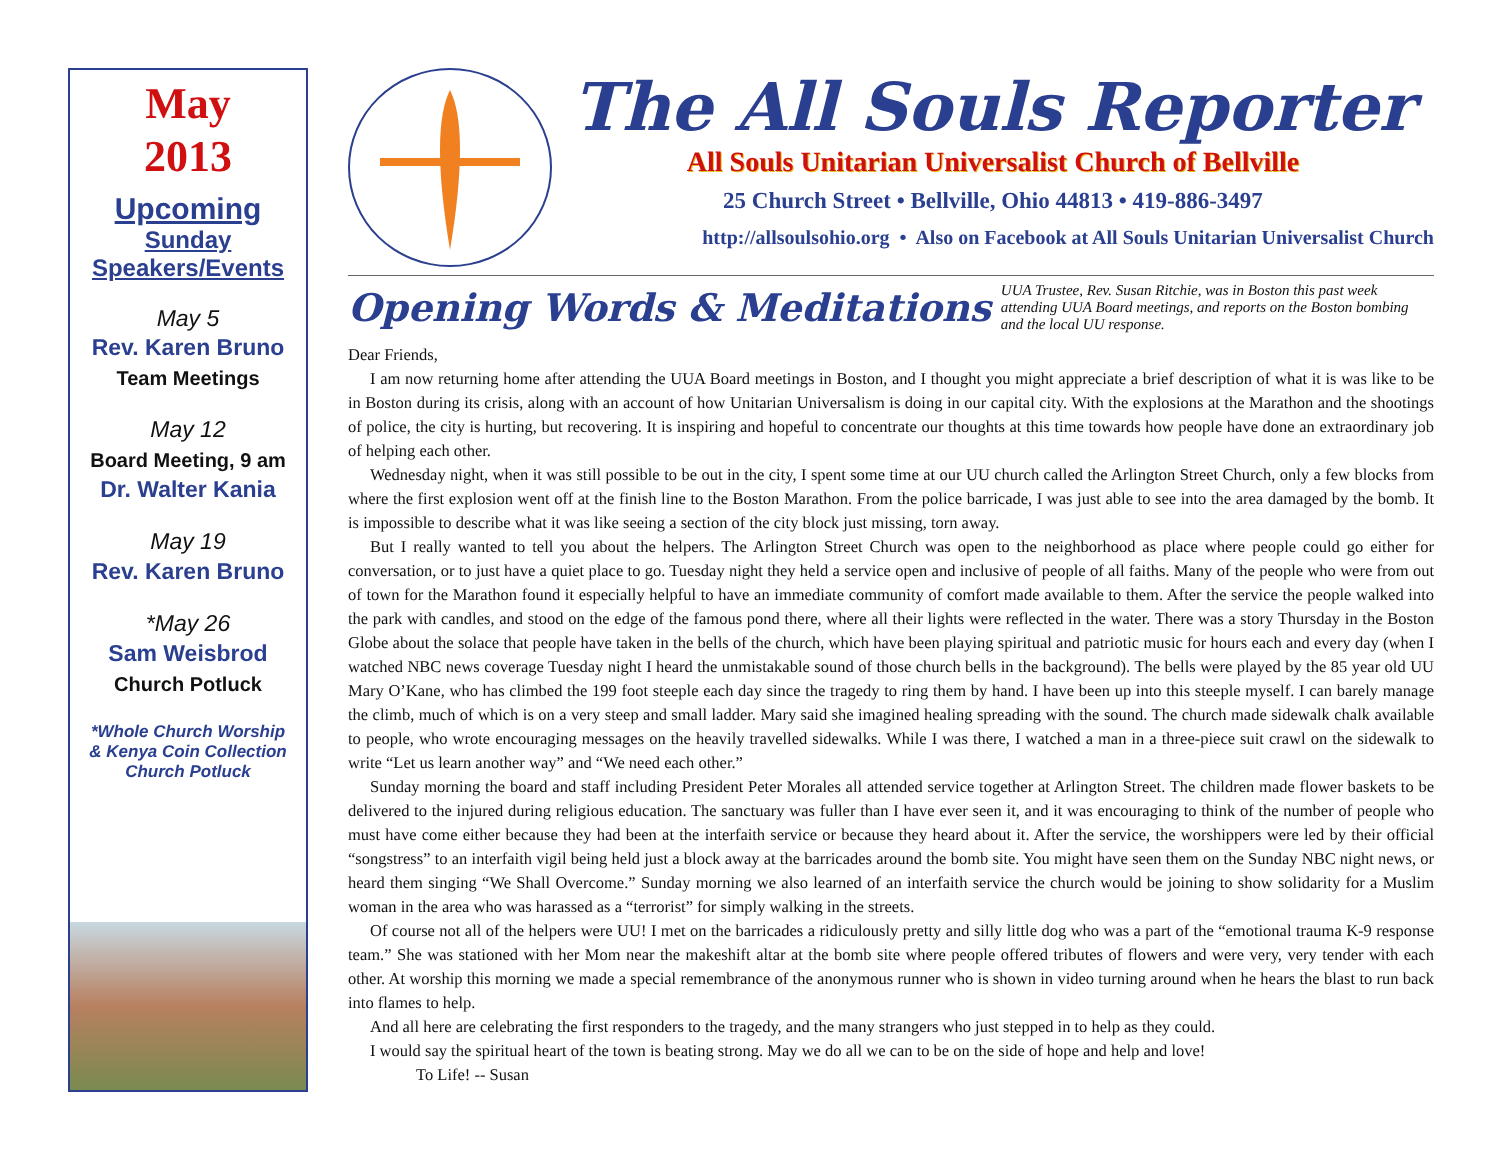May
2013
Upcoming
Sunday
Speakers/Events
May 5
Rev. Karen Bruno
Team Meetings
May 12
Board Meeting, 9 am
Dr. Walter Kania
May 19
Rev. Karen Bruno
*May 26
Sam Weisbrod
Church Potluck
*Whole Church Worship
& Kenya Coin Collection
Church Potluck
The All Souls Reporter
All Souls Unitarian Universalist Church of Bellville
25 Church Street • Bellville, Ohio 44813 • 419-886-3497
http://allsoulsohio.org • Also on Facebook at All Souls Unitarian Universalist Church
Opening Words & Meditations
UUA Trustee, Rev. Susan Ritchie, was in Boston this past week attending UUA Board meetings, and reports on the Boston bombing and the local UU response.
Dear Friends,
I am now returning home after attending the UUA Board meetings in Boston, and I thought you might appreciate a brief description of what it is was like to be in Boston during its crisis, along with an account of how Unitarian Universalism is doing in our capital city. With the explosions at the Marathon and the shootings of police, the city is hurting, but recovering. It is inspiring and hopeful to concentrate our thoughts at this time towards how people have done an extraordinary job of helping each other.
Wednesday night, when it was still possible to be out in the city, I spent some time at our UU church called the Arlington Street Church, only a few blocks from where the first explosion went off at the finish line to the Boston Marathon. From the police barricade, I was just able to see into the area damaged by the bomb. It is impossible to describe what it was like seeing a section of the city block just missing, torn away.
But I really wanted to tell you about the helpers. The Arlington Street Church was open to the neighborhood as place where people could go either for conversation, or to just have a quiet place to go. Tuesday night they held a service open and inclusive of people of all faiths. Many of the people who were from out of town for the Marathon found it especially helpful to have an immediate community of comfort made available to them. After the service the people walked into the park with candles, and stood on the edge of the famous pond there, where all their lights were reflected in the water. There was a story Thursday in the Boston Globe about the solace that people have taken in the bells of the church, which have been playing spiritual and patriotic music for hours each and every day (when I watched NBC news coverage Tuesday night I heard the unmistakable sound of those church bells in the background). The bells were played by the 85 year old UU Mary O’Kane, who has climbed the 199 foot steeple each day since the tragedy to ring them by hand. I have been up into this steeple myself. I can barely manage the climb, much of which is on a very steep and small ladder. Mary said she imagined healing spreading with the sound. The church made sidewalk chalk available to people, who wrote encouraging messages on the heavily travelled sidewalks. While I was there, I watched a man in a three-piece suit crawl on the sidewalk to write “Let us learn another way” and “We need each other.”
Sunday morning the board and staff including President Peter Morales all attended service together at Arlington Street. The children made flower baskets to be delivered to the injured during religious education. The sanctuary was fuller than I have ever seen it, and it was encouraging to think of the number of people who must have come either because they had been at the interfaith service or because they heard about it. After the service, the worshippers were led by their official “songstress” to an interfaith vigil being held just a block away at the barricades around the bomb site. You might have seen them on the Sunday NBC night news, or heard them singing “We Shall Overcome.” Sunday morning we also learned of an interfaith service the church would be joining to show solidarity for a Muslim woman in the area who was harassed as a “terrorist” for simply walking in the streets.
Of course not all of the helpers were UU! I met on the barricades a ridiculously pretty and silly little dog who was a part of the “emotional trauma K-9 response team.” She was stationed with her Mom near the makeshift altar at the bomb site where people offered tributes of flowers and were very, very tender with each other. At worship this morning we made a special remembrance of the anonymous runner who is shown in video turning around when he hears the blast to run back into flames to help.
And all here are celebrating the first responders to the tragedy, and the many strangers who just stepped in to help as they could.
I would say the spiritual heart of the town is beating strong. May we do all we can to be on the side of hope and help and love!
To Life! -- Susan